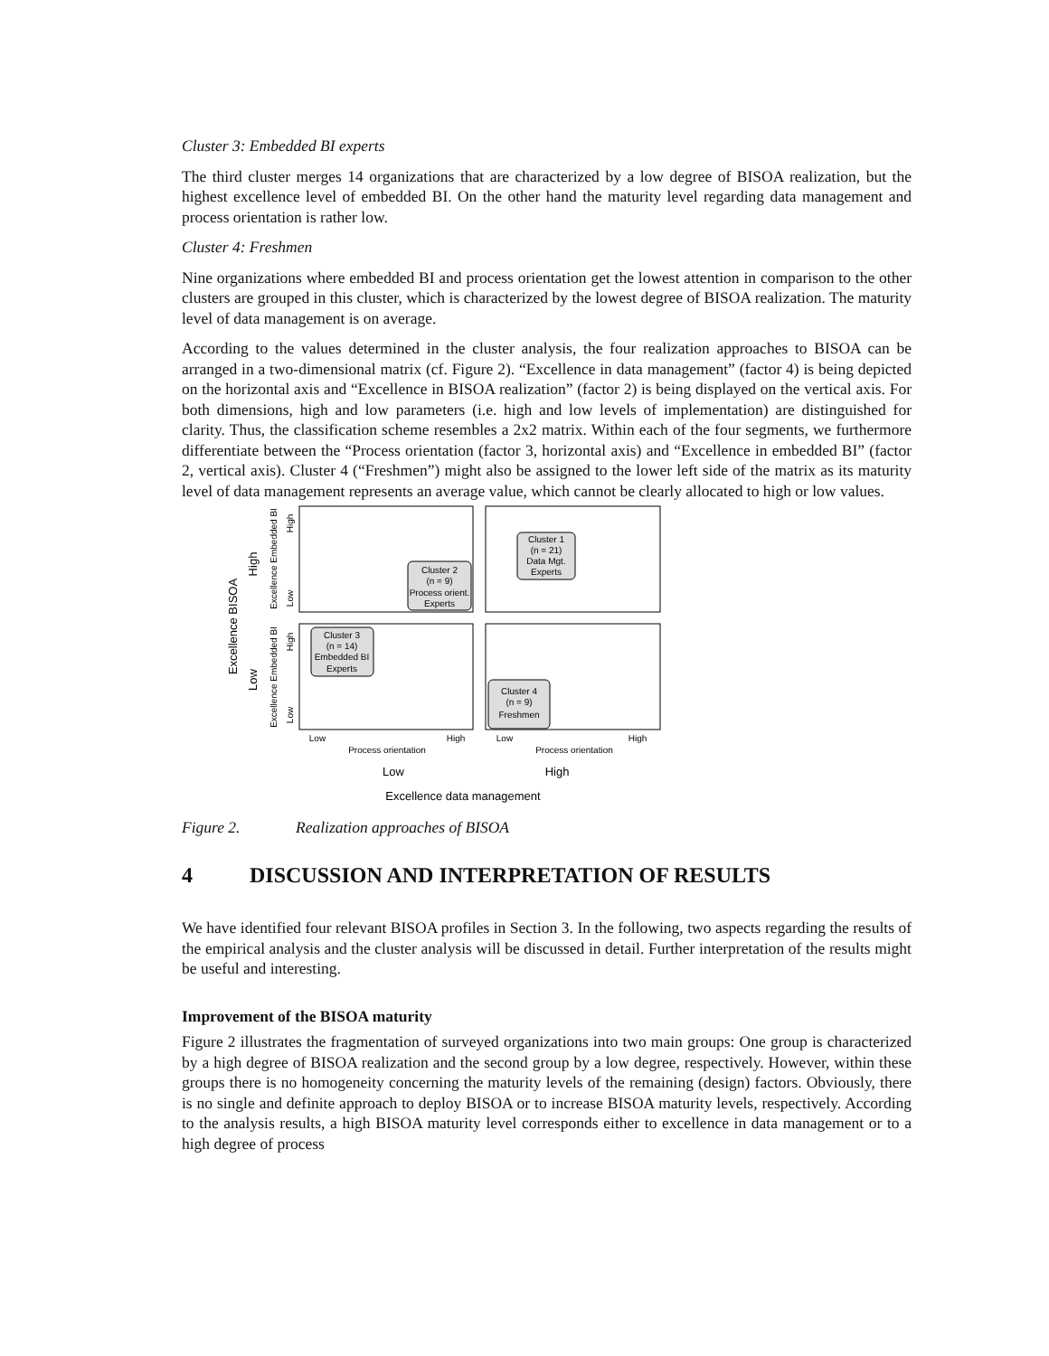Cluster 3: Embedded BI experts
The third cluster merges 14 organizations that are characterized by a low degree of BISOA realization, but the highest excellence level of embedded BI. On the other hand the maturity level regarding data management and process orientation is rather low.
Cluster 4: Freshmen
Nine organizations where embedded BI and process orientation get the lowest attention in comparison to the other clusters are grouped in this cluster, which is characterized by the lowest degree of BISOA realization. The maturity level of data management is on average.
According to the values determined in the cluster analysis, the four realization approaches to BISOA can be arranged in a two-dimensional matrix (cf. Figure 2). “Excellence in data management” (factor 4) is being depicted on the horizontal axis and “Excellence in BISOA realization” (factor 2) is being displayed on the vertical axis. For both dimensions, high and low parameters (i.e. high and low levels of implementation) are distinguished for clarity. Thus, the classification scheme resembles a 2x2 matrix. Within each of the four segments, we furthermore differentiate between the “Process orientation (factor 3, horizontal axis) and “Excellence in embedded BI” (factor 2, vertical axis). Cluster 4 (“Freshmen”) might also be assigned to the lower left side of the matrix as its maturity level of data management represents an average value, which cannot be clearly allocated to high or low values.
Cluster 1
(n = 21)
Data Mgt.
Experts
Cluster 2
(n = 9)
Process orient.
Experts
Cluster 3
(n = 14)
Embedded BI
Experts
Cluster 4
(n = 9)
Freshmen
Low
High
Low
High
Process orientation
Process orientation
Low
High
Excellence data management
Excellence Embedded BI
Excellence Embedded BI
High
Low
High
Low
Excellence BISOA
High
Low
Figure 2. Realization approaches of BISOA
4 DISCUSSION AND INTERPRETATION OF RESULTS
We have identified four relevant BISOA profiles in Section 3. In the following, two aspects regarding the results of the empirical analysis and the cluster analysis will be discussed in detail. Further interpretation of the results might be useful and interesting.
Improvement of the BISOA maturity
Figure 2 illustrates the fragmentation of surveyed organizations into two main groups: One group is characterized by a high degree of BISOA realization and the second group by a low degree, respectively. However, within these groups there is no homogeneity concerning the maturity levels of the remaining (design) factors. Obviously, there is no single and definite approach to deploy BISOA or to increase BISOA maturity levels, respectively. According to the analysis results, a high BISOA maturity level corresponds either to excellence in data management or to a high degree of process